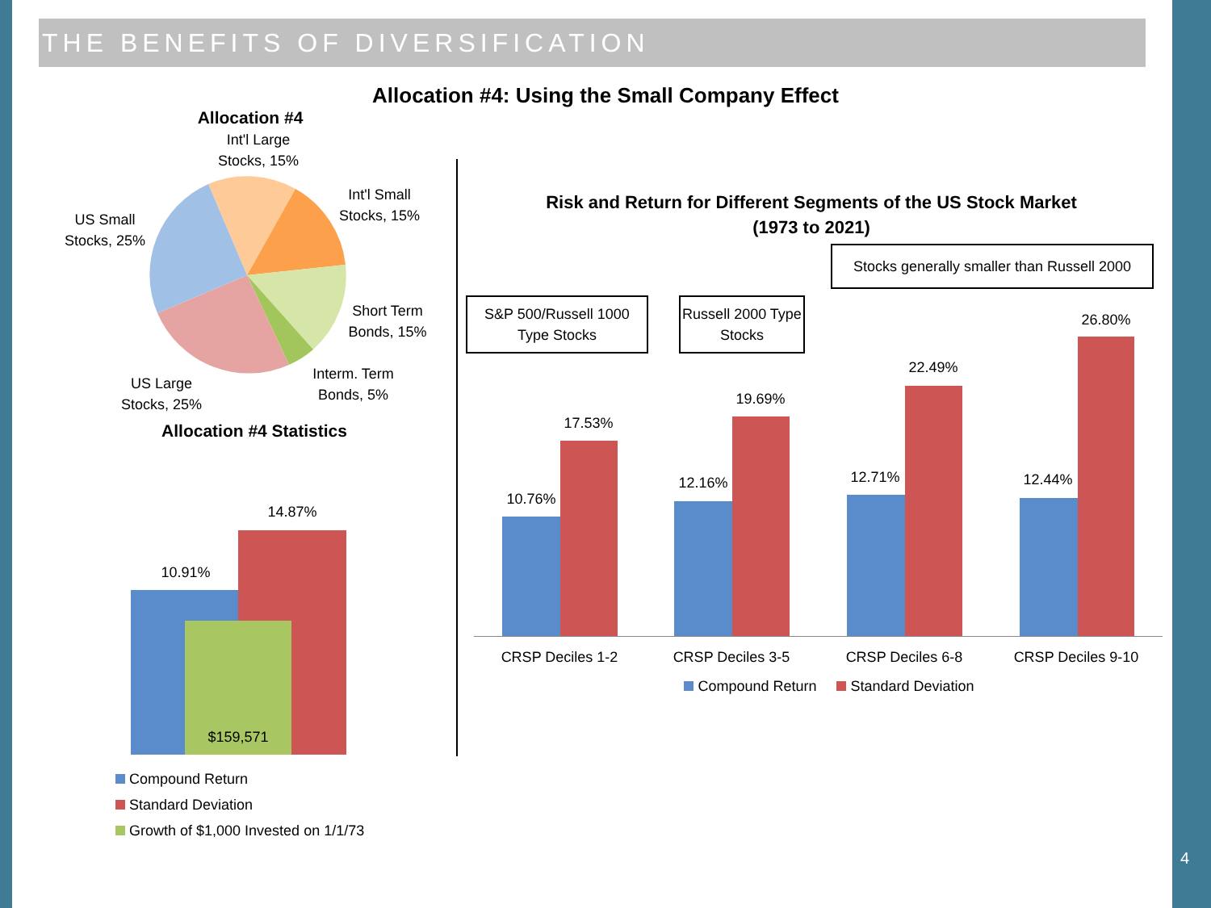THE BENEFITS OF DIVERSIFICATION
Allocation #4: Using the Small Company Effect
Allocation #4
Int'l Large Stocks, 15%
Int'l Small Stocks, 15%
US Small Stocks, 25%
Short Term Bonds, 15%
Interm. Term Bonds, 5%
US Large Stocks, 25%
Allocation #4 Statistics
10.91%
14.87%
$159,571
Compound Return
Standard Deviation
Growth of $1,000 Invested on 1/1/73
Risk and Return for Different Segments of the US Stock Market
(1973 to 2021)
Stocks generally smaller than Russell 2000
S&P 500/Russell 1000 Type Stocks
Russell 2000 Type Stocks
10.76%
17.53%
12.16%
19.69%
12.71%
22.49%
12.44%
26.80%
CRSP Deciles 1-2
CRSP Deciles 3-5
CRSP Deciles 6-8
CRSP Deciles 9-10
Compound Return Standard Deviation
4